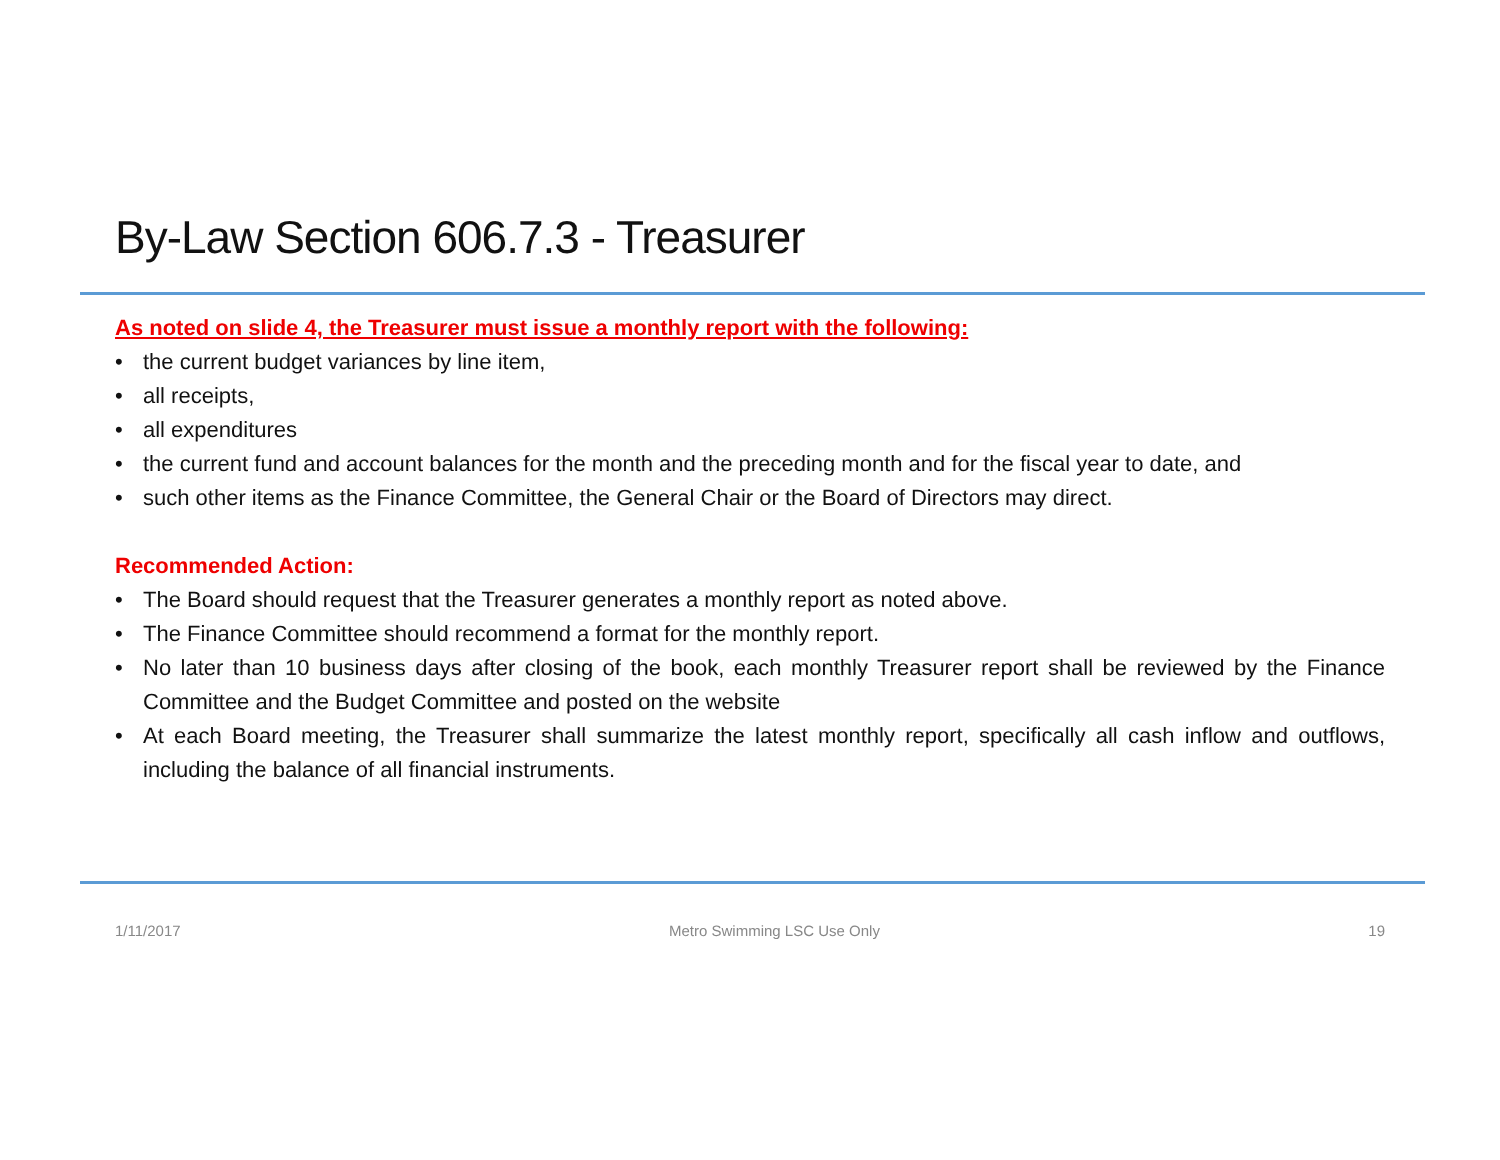By-Law Section 606.7.3 - Treasurer
As noted on slide 4, the Treasurer must issue a monthly report with the following:
• the current budget variances by line item,
• all receipts,
• all expenditures
• the current fund and account balances for the month and the preceding month and for the fiscal year to date, and
• such other items as the Finance Committee, the General Chair or the Board of Directors may direct.
Recommended Action:
• The Board should request that the Treasurer generates a monthly report as noted above.
• The Finance Committee should recommend a format for the monthly report.
• No later than 10 business days after closing of the book, each monthly Treasurer report shall be reviewed by the Finance Committee and the Budget Committee and posted on the website
• At each Board meeting, the Treasurer shall summarize the latest monthly report, specifically all cash inflow and outflows, including the balance of all financial instruments.
1/11/2017 Metro Swimming LSC Use Only 19